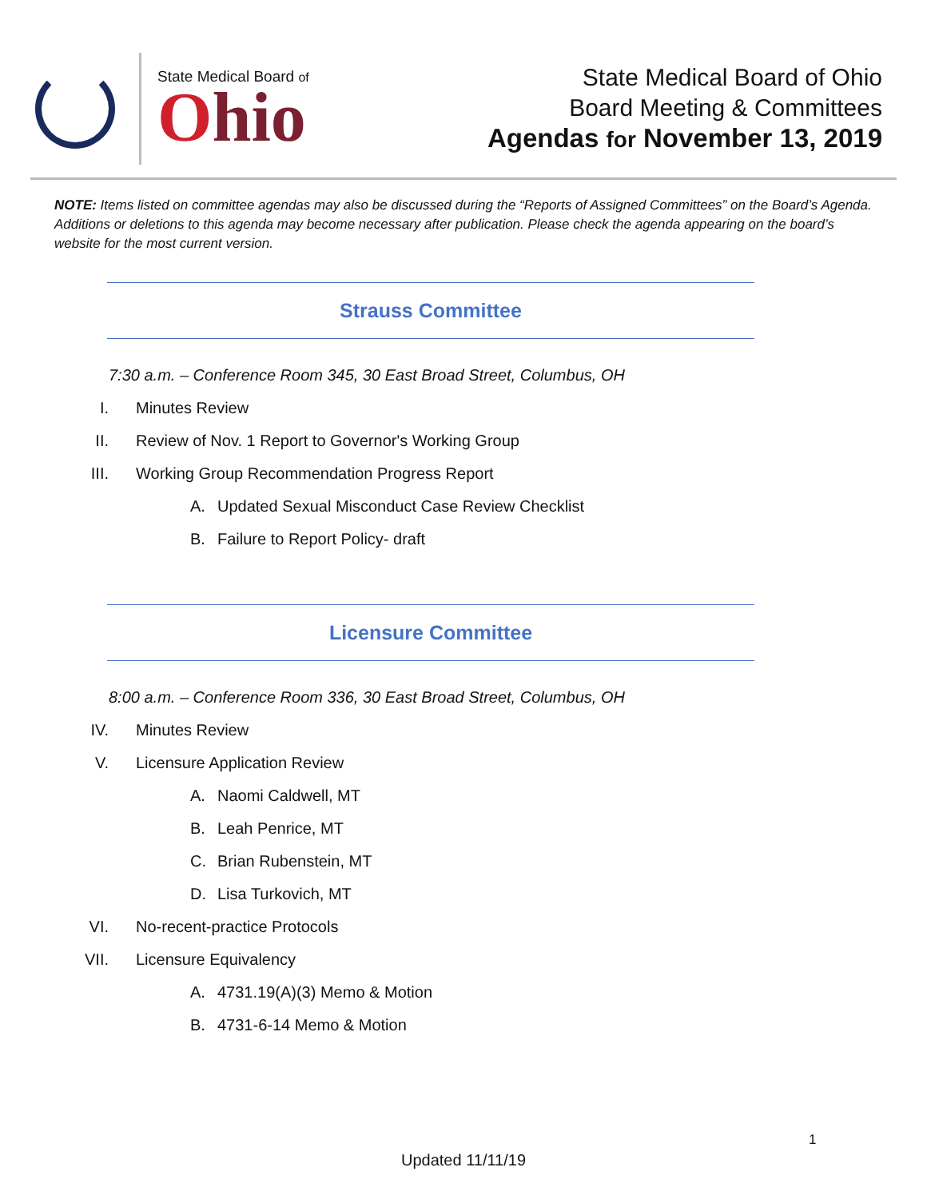State Medical Board of
Ohio
State Medical Board of Ohio
Board Meeting & Committees
Agendas for November 13, 2019
NOTE: Items listed on committee agendas may also be discussed during the “Reports of Assigned Committees” on the Board’s Agenda. Additions or deletions to this agenda may become necessary after publication. Please check the agenda appearing on the board’s website for the most current version.
Strauss Committee
7:30 a.m. – Conference Room 345, 30 East Broad Street, Columbus, OH
I. Minutes Review
II. Review of Nov. 1 Report to Governor's Working Group
III. Working Group Recommendation Progress Report
A. Updated Sexual Misconduct Case Review Checklist
B. Failure to Report Policy- draft
Licensure Committee
8:00 a.m. – Conference Room 336, 30 East Broad Street, Columbus, OH
IV. Minutes Review
V. Licensure Application Review
A. Naomi Caldwell, MT
B. Leah Penrice, MT
C. Brian Rubenstein, MT
D. Lisa Turkovich, MT
VI. No-recent-practice Protocols
VII. Licensure Equivalency
A. 4731.19(A)(3) Memo & Motion
B. 4731-6-14 Memo & Motion
1
Updated 11/11/19